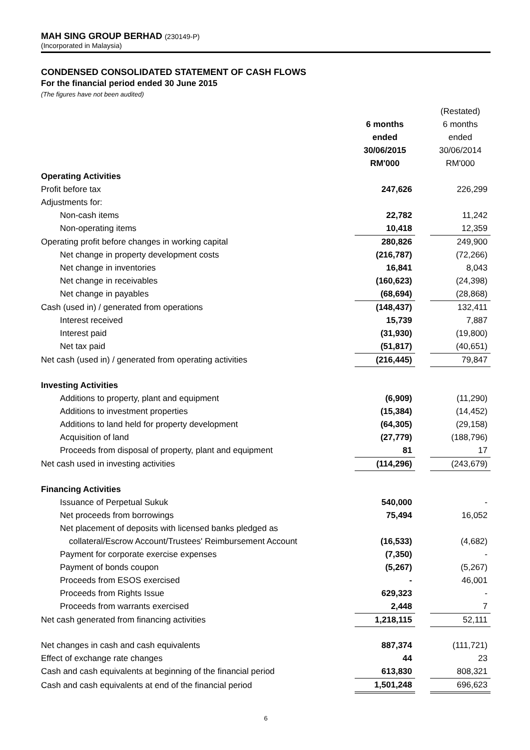MAH SING GROUP BERHAD (230149-P)
(Incorporated in Malaysia)
CONDENSED CONSOLIDATED STATEMENT OF CASH FLOWS
For the financial period ended 30 June 2015
(The figures have not been audited)
| | | | (Restated) |
| --- | --- | --- | --- |
| | 6 months | | 6 months |
| | ended | | ended |
| | 30/06/2015 | | 30/06/2014 |
| | RM'000 | | RM'000 |
| Operating Activities | | | |
| Profit before tax | 247,626 | | 226,299 |
| Adjustments for: | | | |
| Non-cash items | 22,782 | | 11,242 |
| Non-operating items | 10,418 | | 12,359 |
| Operating profit before changes in working capital | 280,826 | | 249,900 |
| Net change in property development costs | (216,787) | | (72,266) |
| Net change in inventories | 16,841 | | 8,043 |
| Net change in receivables | (160,623) | | (24,398) |
| Net change in payables | (68,694) | | (28,868) |
| Cash (used in) / generated from operations | (148,437) | | 132,411 |
| Interest received | 15,739 | | 7,887 |
| Interest paid | (31,930) | | (19,800) |
| Net tax paid | (51,817) | | (40,651) |
| Net cash (used in) / generated from operating activities | (216,445) | | 79,847 |
| Investing Activities | | | |
| Additions to property, plant and equipment | (6,909) | | (11,290) |
| Additions to investment properties | (15,384) | | (14,452) |
| Additions to land held for property development | (64,305) | | (29,158) |
| Acquisition of land | (27,779) | | (188,796) |
| Proceeds from disposal of property, plant and equipment | 81 | | 17 |
| Net cash used in investing activities | (114,296) | | (243,679) |
| Financing Activities | | | |
| Issuance of Perpetual Sukuk | 540,000 | | - |
| Net proceeds from borrowings | 75,494 | | 16,052 |
| Net placement of deposits with licensed banks pledged as | | | |
| collateral/Escrow Account/Trustees' Reimbursement Account | (16,533) | | (4,682) |
| Payment for corporate exercise expenses | (7,350) | | - |
| Payment of bonds coupon | (5,267) | | (5,267) |
| Proceeds from ESOS exercised | - | | 46,001 |
| Proceeds from Rights Issue | 629,323 | | - |
| Proceeds from warrants exercised | 2,448 | | 7 |
| Net cash generated from financing activities | 1,218,115 | | 52,111 |
| Net changes in cash and cash equivalents | 887,374 | | (111,721) |
| Effect of exchange rate changes | 44 | | 23 |
| Cash and cash equivalents at beginning of the financial period | 613,830 | | 808,321 |
| Cash and cash equivalents at end of the financial period | 1,501,248 | | 696,623 |
6